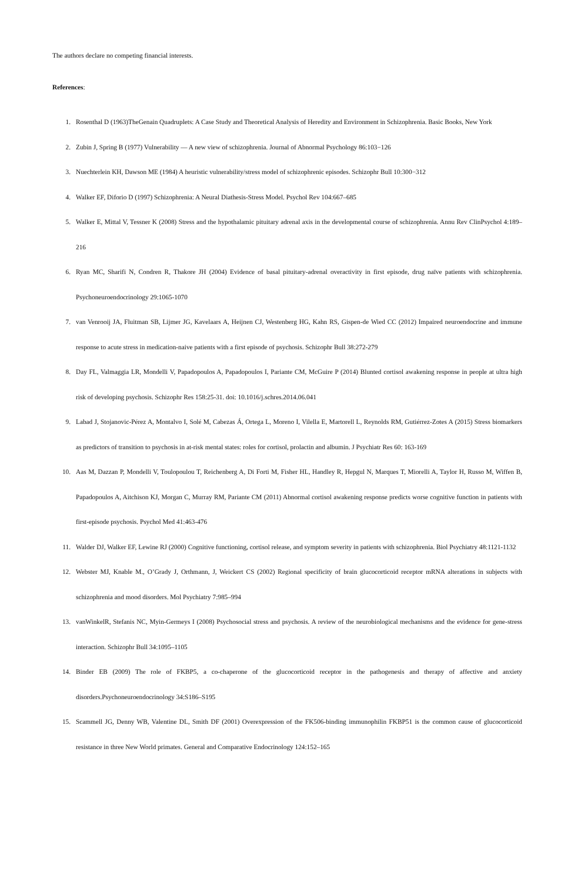The authors declare no competing financial interests.
References:
1. Rosenthal D (1963)TheGenain Quadruplets: A Case Study and Theoretical Analysis of Heredity and Environment in Schizophrenia. Basic Books, New York
2. Zubin J, Spring B (1977) Vulnerability — A new view of schizophrenia. Journal of Abnormal Psychology 86:103−126
3. Nuechterlein KH, Dawson ME (1984) A heuristic vulnerability/stress model of schizophrenic episodes. Schizophr Bull 10:300−312
4. Walker EF, Diforio D (1997) Schizophrenia: A Neural Diathesis-Stress Model. Psychol Rev 104:667–685
5. Walker E, Mittal V, Tessner K (2008) Stress and the hypothalamic pituitary adrenal axis in the developmental course of schizophrenia. Annu Rev ClinPsychol 4:189–216
6. Ryan MC, Sharifi N, Condren R, Thakore JH (2004) Evidence of basal pituitary-adrenal overactivity in first episode, drug naïve patients with schizophrenia. Psychoneuroendocrinology 29:1065-1070
7. van Venrooij JA, Fluitman SB, Lijmer JG, Kavelaars A, Heijnen CJ, Westenberg HG, Kahn RS, Gispen-de Wied CC (2012) Impaired neuroendocrine and immune response to acute stress in medication-naive patients with a first episode of psychosis. Schizophr Bull 38:272-279
8. Day FL, Valmaggia LR, Mondelli V, Papadopoulos A, Papadopoulos I, Pariante CM, McGuire P (2014) Blunted cortisol awakening response in people at ultra high risk of developing psychosis. Schizophr Res 158:25-31. doi: 10.1016/j.schres.2014.06.041
9. Labad J, Stojanovic-Pérez A, Montalvo I, Solé M, Cabezas Á, Ortega L, Moreno I, Vilella E, Martorell L, Reynolds RM, Gutiérrez-Zotes A (2015) Stress biomarkers as predictors of transition to psychosis in at-risk mental states: roles for cortisol, prolactin and albumin. J Psychiatr Res 60: 163-169
10. Aas M, Dazzan P, Mondelli V, Toulopoulou T, Reichenberg A, Di Forti M, Fisher HL, Handley R, Hepgul N, Marques T, Miorelli A, Taylor H, Russo M, Wiffen B, Papadopoulos A, Aitchison KJ, Morgan C, Murray RM, Pariante CM (2011) Abnormal cortisol awakening response predicts worse cognitive function in patients with first-episode psychosis. Psychol Med 41:463-476
11. Walder DJ, Walker EF, Lewine RJ (2000) Cognitive functioning, cortisol release, and symptom severity in patients with schizophrenia. Biol Psychiatry 48:1121-1132
12. Webster MJ, Knable M., O’Grady J, Orthmann, J, Weickert CS (2002) Regional specificity of brain glucocorticoid receptor mRNA alterations in subjects with schizophrenia and mood disorders. Mol Psychiatry 7:985–994
13. vanWinkelR, Stefanis NC, Myin-Germeys I (2008) Psychosocial stress and psychosis. A review of the neurobiological mechanisms and the evidence for gene-stress interaction. Schizophr Bull 34:1095–1105
14. Binder EB (2009) The role of FKBP5, a co-chaperone of the glucocorticoid receptor in the pathogenesis and therapy of affective and anxiety disorders.Psychoneuroendocrinology 34:S186–S195
15. Scammell JG, Denny WB, Valentine DL, Smith DF (2001) Overexpression of the FK506-binding immunophilin FKBP51 is the common cause of glucocorticoid resistance in three New World primates. General and Comparative Endocrinology 124:152–165